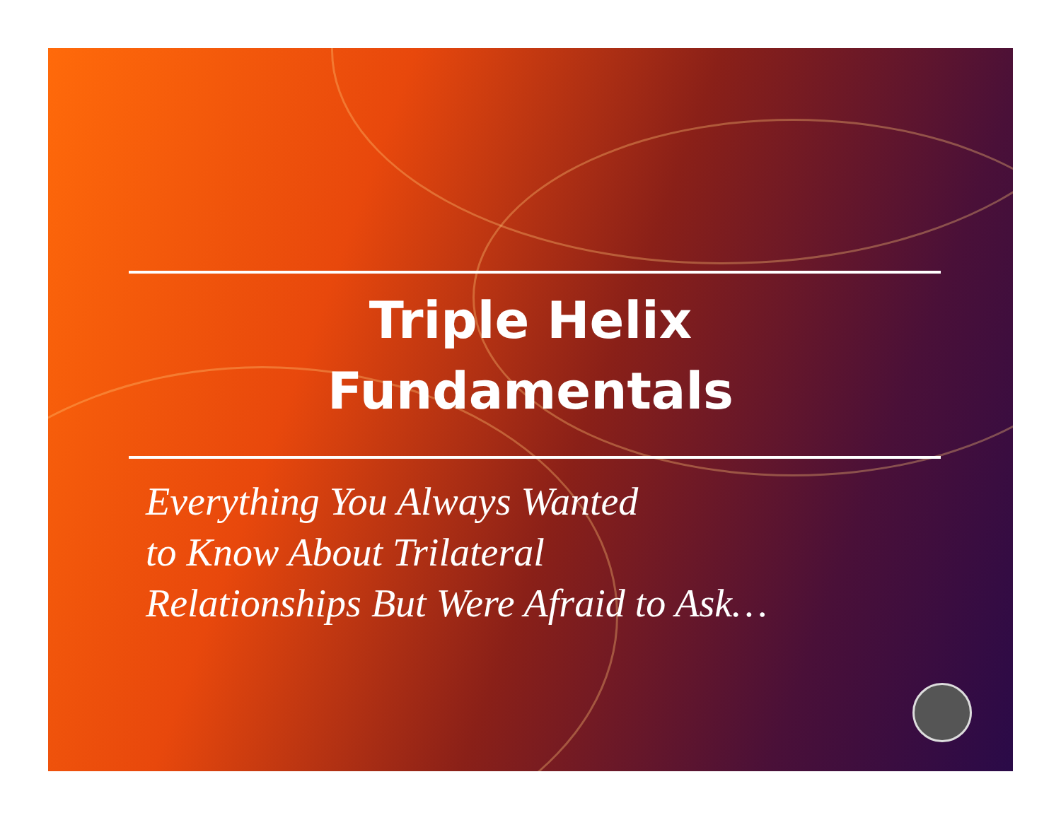Triple Helix
Fundamentals
Everything You Always Wanted
to Know About Trilateral
Relationships But Were Afraid to Ask…